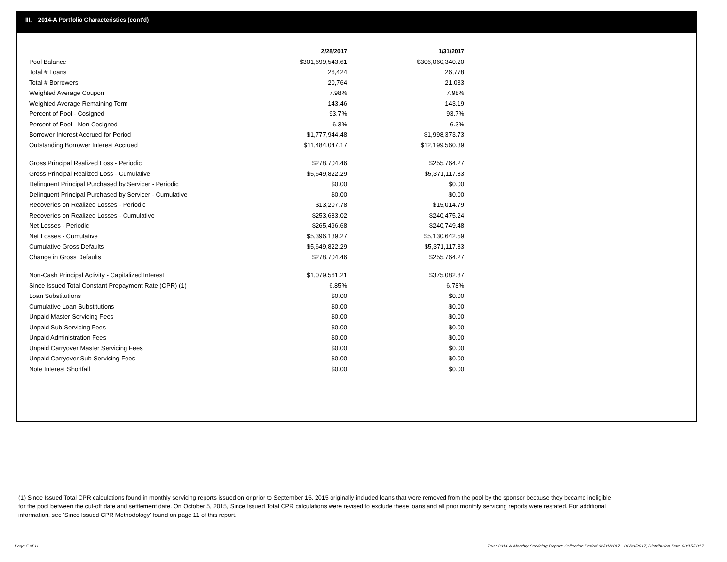III. 2014-A Portfolio Characteristics (cont'd)
| | 2/28/2017 | 1/31/2017 |
| Pool Balance | $301,699,543.61 | $306,060,340.20 |
| Total # Loans | 26,424 | 26,778 |
| Total # Borrowers | 20,764 | 21,033 |
| Weighted Average Coupon | 7.98% | 7.98% |
| Weighted Average Remaining Term | 143.46 | 143.19 |
| Percent of Pool - Cosigned | 93.7% | 93.7% |
| Percent of Pool - Non Cosigned | 6.3% | 6.3% |
| Borrower Interest Accrued for Period | $1,777,944.48 | $1,998,373.73 |
| Outstanding Borrower Interest Accrued | $11,484,047.17 | $12,199,560.39 |
| Gross Principal Realized Loss - Periodic | $278,704.46 | $255,764.27 |
| Gross Principal Realized Loss - Cumulative | $5,649,822.29 | $5,371,117.83 |
| Delinquent Principal Purchased by Servicer - Periodic | $0.00 | $0.00 |
| Delinquent Principal Purchased by Servicer - Cumulative | $0.00 | $0.00 |
| Recoveries on Realized Losses - Periodic | $13,207.78 | $15,014.79 |
| Recoveries on Realized Losses - Cumulative | $253,683.02 | $240,475.24 |
| Net Losses - Periodic | $265,496.68 | $240,749.48 |
| Net Losses - Cumulative | $5,396,139.27 | $5,130,642.59 |
| Cumulative Gross Defaults | $5,649,822.29 | $5,371,117.83 |
| Change in Gross Defaults | $278,704.46 | $255,764.27 |
| Non-Cash Principal Activity - Capitalized Interest | $1,079,561.21 | $375,082.87 |
| Since Issued Total Constant Prepayment Rate (CPR) (1) | 6.85% | 6.78% |
| Loan Substitutions | $0.00 | $0.00 |
| Cumulative Loan Substitutions | $0.00 | $0.00 |
| Unpaid Master Servicing Fees | $0.00 | $0.00 |
| Unpaid Sub-Servicing Fees | $0.00 | $0.00 |
| Unpaid Administration Fees | $0.00 | $0.00 |
| Unpaid Carryover Master Servicing Fees | $0.00 | $0.00 |
| Unpaid Carryover Sub-Servicing Fees | $0.00 | $0.00 |
| Note Interest Shortfall | $0.00 | $0.00 |
(1) Since Issued Total CPR calculations found in monthly servicing reports issued on or prior to September 15, 2015 originally included loans that were removed from the pool by the sponsor because they became ineligible for the pool between the cut-off date and settlement date. On October 5, 2015, Since Issued Total CPR calculations were revised to exclude these loans and all prior monthly servicing reports were restated. For additional information, see 'Since Issued CPR Methodology' found on page 11 of this report.
Page 5 of 11
Trust 2014-A Monthly Servicing Report: Collection Period 02/01/2017 - 02/28/2017, Distribution Date 03/15/2017